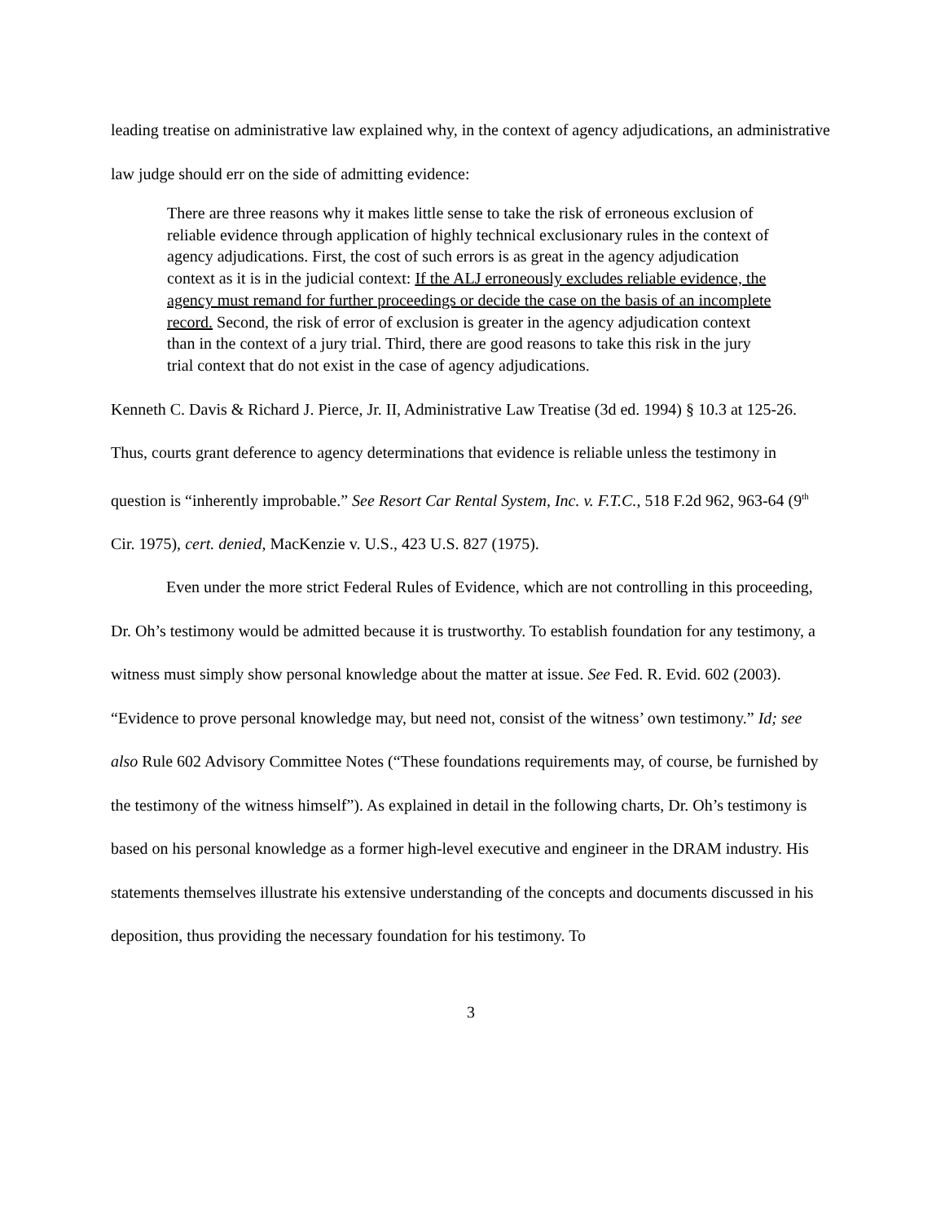leading treatise on administrative law explained why, in the context of agency adjudications, an administrative law judge should err on the side of admitting evidence:
There are three reasons why it makes little sense to take the risk of erroneous exclusion of reliable evidence through application of highly technical exclusionary rules in the context of agency adjudications. First, the cost of such errors is as great in the agency adjudication context as it is in the judicial context: If the ALJ erroneously excludes reliable evidence, the agency must remand for further proceedings or decide the case on the basis of an incomplete record. Second, the risk of error of exclusion is greater in the agency adjudication context than in the context of a jury trial. Third, there are good reasons to take this risk in the jury trial context that do not exist in the case of agency adjudications.
Kenneth C. Davis & Richard J. Pierce, Jr. II, Administrative Law Treatise (3d ed. 1994) § 10.3 at 125-26. Thus, courts grant deference to agency determinations that evidence is reliable unless the testimony in question is “inherently improbable.” See Resort Car Rental System, Inc. v. F.T.C., 518 F.2d 962, 963-64 (9<sup>th</sup> Cir. 1975), cert. denied, MacKenzie v. U.S., 423 U.S. 827 (1975).
Even under the more strict Federal Rules of Evidence, which are not controlling in this proceeding, Dr. Oh’s testimony would be admitted because it is trustworthy. To establish foundation for any testimony, a witness must simply show personal knowledge about the matter at issue. See Fed. R. Evid. 602 (2003). “Evidence to prove personal knowledge may, but need not, consist of the witness’ own testimony.” Id; see also Rule 602 Advisory Committee Notes (“These foundations requirements may, of course, be furnished by the testimony of the witness himself”). As explained in detail in the following charts, Dr. Oh’s testimony is based on his personal knowledge as a former high-level executive and engineer in the DRAM industry. His statements themselves illustrate his extensive understanding of the concepts and documents discussed in his deposition, thus providing the necessary foundation for his testimony. To
3